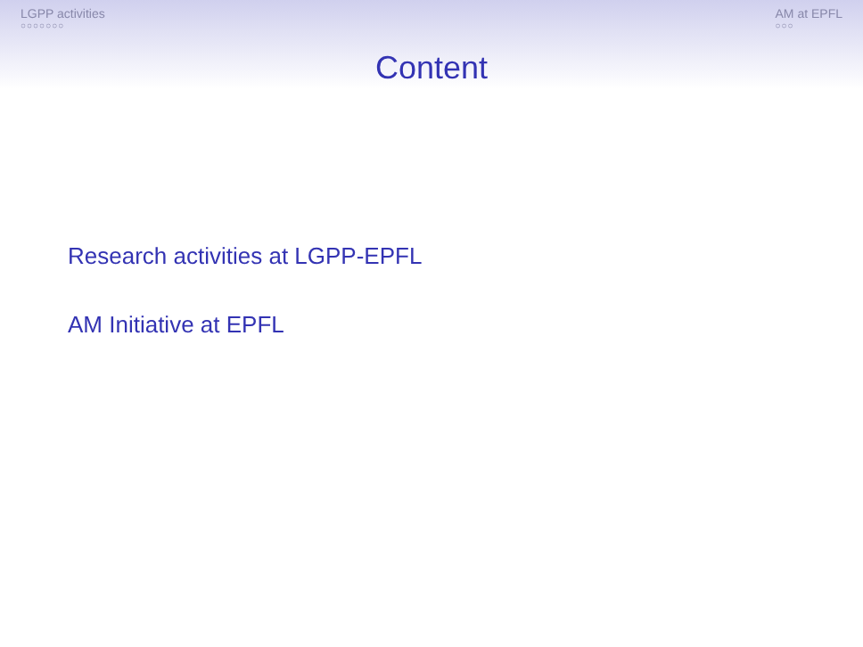LGPP activities
○○○○○○○
AM at EPFL
○○○
Content
Research activities at LGPP-EPFL
AM Initiative at EPFL